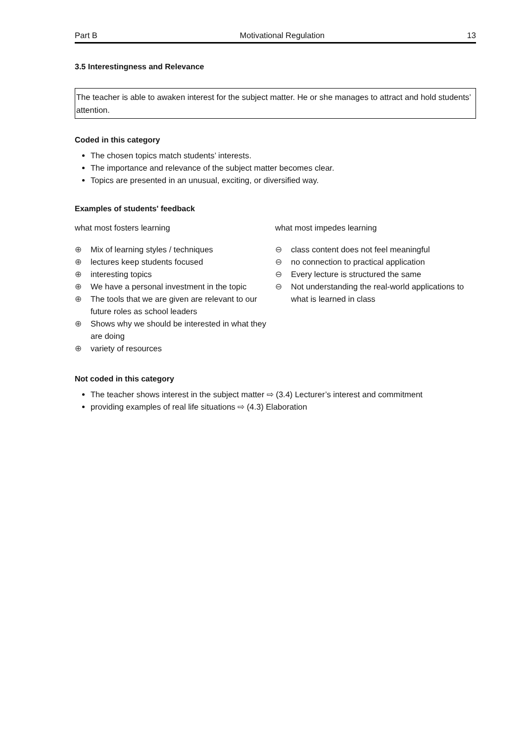Part B Motivational Regulation 13
3.5 Interestingness and Relevance
The teacher is able to awaken interest for the subject matter. He or she manages to attract and hold students’ attention.
Coded in this category
The chosen topics match students’ interests.
The importance and relevance of the subject matter becomes clear.
Topics are presented in an unusual, exciting, or diversified way.
Examples of students' feedback
what most fosters learning
⊕ Mix of learning styles / techniques
⊕ lectures keep students focused
⊕ interesting topics
⊕ We have a personal investment in the topic
⊕ The tools that we are given are relevant to our future roles as school leaders
⊕ Shows why we should be interested in what they are doing
⊕ variety of resources
what most impedes learning
⊖ class content does not feel meaningful
⊖ no connection to practical application
⊖ Every lecture is structured the same
⊖ Not understanding the real-world applications to what is learned in class
Not coded in this category
The teacher shows interest in the subject matter ⇨ (3.4) Lecturer’s interest and commitment
providing examples of real life situations ⇨ (4.3) Elaboration